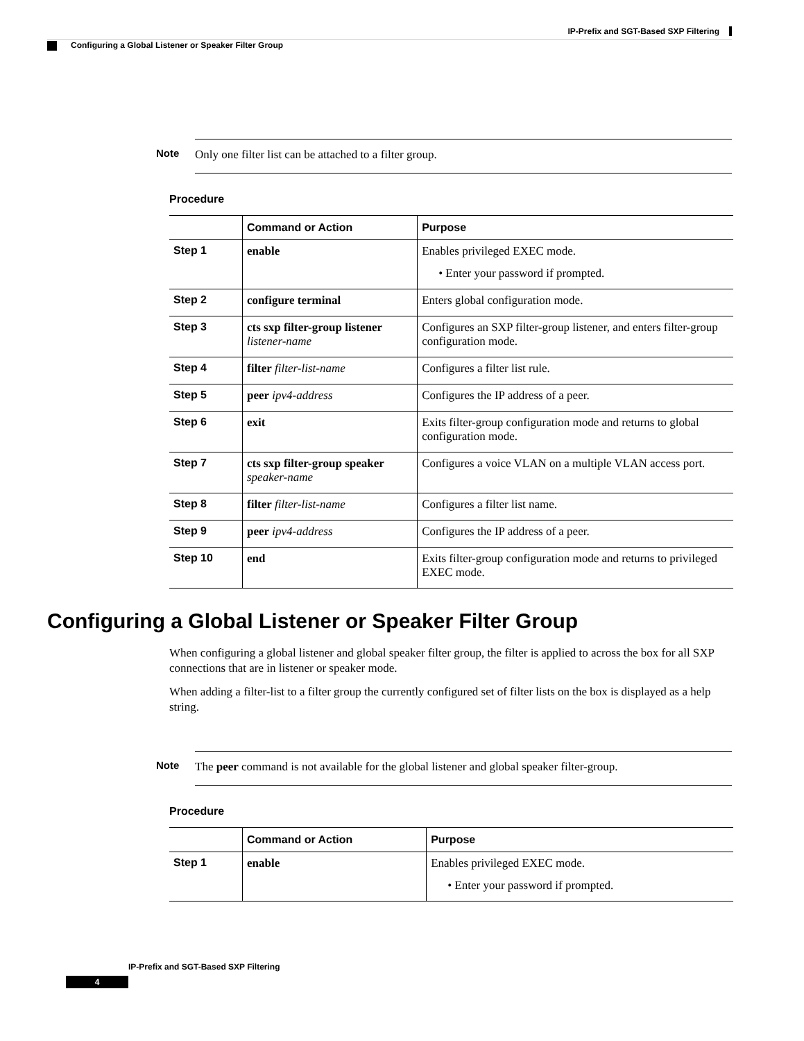IP-Prefix and SGT-Based SXP Filtering
Configuring a Global Listener or Speaker Filter Group
Note
Only one filter list can be attached to a filter group.
Procedure
| | Command or Action | Purpose |
| --- | --- | --- |
| Step 1 | enable | Enables privileged EXEC mode. • Enter your password if prompted. |
| Step 2 | configure terminal | Enters global configuration mode. |
| Step 3 | cts sxp filter-group listener listener-name | Configures an SXP filter-group listener, and enters filter-group configuration mode. |
| Step 4 | filter filter-list-name | Configures a filter list rule. |
| Step 5 | peer ipv4-address | Configures the IP address of a peer. |
| Step 6 | exit | Exits filter-group configuration mode and returns to global configuration mode. |
| Step 7 | cts sxp filter-group speaker speaker-name | Configures a voice VLAN on a multiple VLAN access port. |
| Step 8 | filter filter-list-name | Configures a filter list name. |
| Step 9 | peer ipv4-address | Configures the IP address of a peer. |
| Step 10 | end | Exits filter-group configuration mode and returns to privileged EXEC mode. |
Configuring a Global Listener or Speaker Filter Group
When configuring a global listener and global speaker filter group, the filter is applied to across the box for all SXP connections that are in listener or speaker mode.
When adding a filter-list to a filter group the currently configured set of filter lists on the box is displayed as a help string.
Note
The peer command is not available for the global listener and global speaker filter-group.
Procedure
| | Command or Action | Purpose |
| --- | --- | --- |
| Step 1 | enable | Enables privileged EXEC mode. • Enter your password if prompted. |
IP-Prefix and SGT-Based SXP Filtering
4